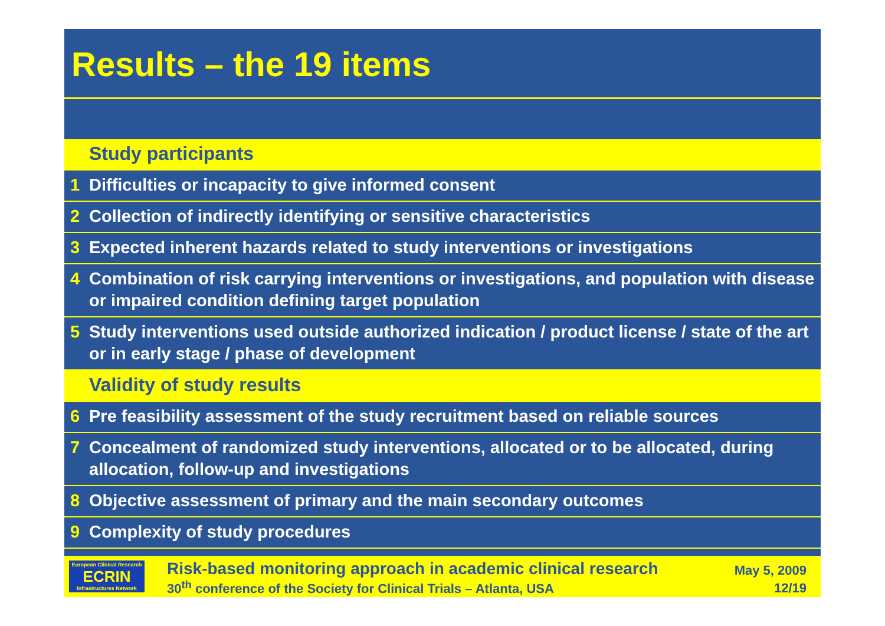Results – the 19 items
| | Study participants |
| 1 | Difficulties or incapacity to give informed consent |
| 2 | Collection of indirectly identifying or sensitive characteristics |
| 3 | Expected inherent hazards related to study interventions or investigations |
| 4 | Combination of risk carrying interventions or investigations, and population with disease or impaired condition defining target population |
| 5 | Study interventions used outside authorized indication / product license / state of the art or in early stage / phase of development |
| | Validity of study results |
| 6 | Pre feasibility assessment of the study recruitment based on reliable sources |
| 7 | Concealment of randomized study interventions, allocated or to be allocated, during allocation, follow-up and investigations |
| 8 | Objective assessment of primary and the main secondary outcomes |
| 9 | Complexity of study procedures |
European Clinical Research
ECRIN
Infrastructures Network
Risk-based monitoring approach in academic clinical research
30<sup>th</sup> conference of the Society for Clinical Trials – Atlanta, USA
May 5, 2009
12/19